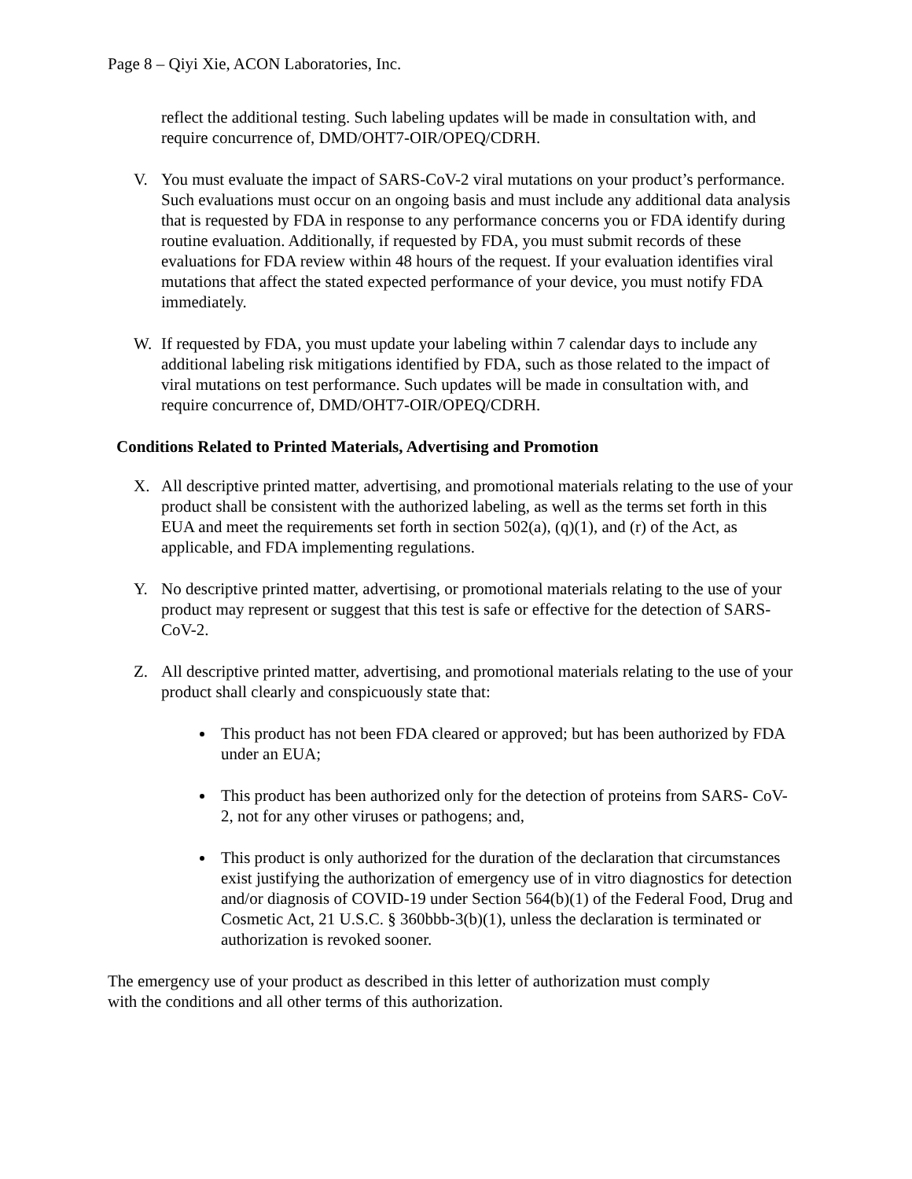Page 8 – Qiyi Xie, ACON Laboratories, Inc.
reflect the additional testing. Such labeling updates will be made in consultation with, and require concurrence of, DMD/OHT7-OIR/OPEQ/CDRH.
V. You must evaluate the impact of SARS-CoV-2 viral mutations on your product’s performance. Such evaluations must occur on an ongoing basis and must include any additional data analysis that is requested by FDA in response to any performance concerns you or FDA identify during routine evaluation. Additionally, if requested by FDA, you must submit records of these evaluations for FDA review within 48 hours of the request. If your evaluation identifies viral mutations that affect the stated expected performance of your device, you must notify FDA immediately.
W. If requested by FDA, you must update your labeling within 7 calendar days to include any additional labeling risk mitigations identified by FDA, such as those related to the impact of viral mutations on test performance. Such updates will be made in consultation with, and require concurrence of, DMD/OHT7-OIR/OPEQ/CDRH.
Conditions Related to Printed Materials, Advertising and Promotion
X. All descriptive printed matter, advertising, and promotional materials relating to the use of your product shall be consistent with the authorized labeling, as well as the terms set forth in this EUA and meet the requirements set forth in section 502(a), (q)(1), and (r) of the Act, as applicable, and FDA implementing regulations.
Y. No descriptive printed matter, advertising, or promotional materials relating to the use of your product may represent or suggest that this test is safe or effective for the detection of SARS-CoV-2.
Z. All descriptive printed matter, advertising, and promotional materials relating to the use of your product shall clearly and conspicuously state that:
This product has not been FDA cleared or approved; but has been authorized by FDA under an EUA;
This product has been authorized only for the detection of proteins from SARS- CoV-2, not for any other viruses or pathogens; and,
This product is only authorized for the duration of the declaration that circumstances exist justifying the authorization of emergency use of in vitro diagnostics for detection and/or diagnosis of COVID-19 under Section 564(b)(1) of the Federal Food, Drug and Cosmetic Act, 21 U.S.C. § 360bbb-3(b)(1), unless the declaration is terminated or authorization is revoked sooner.
The emergency use of your product as described in this letter of authorization must comply with the conditions and all other terms of this authorization.